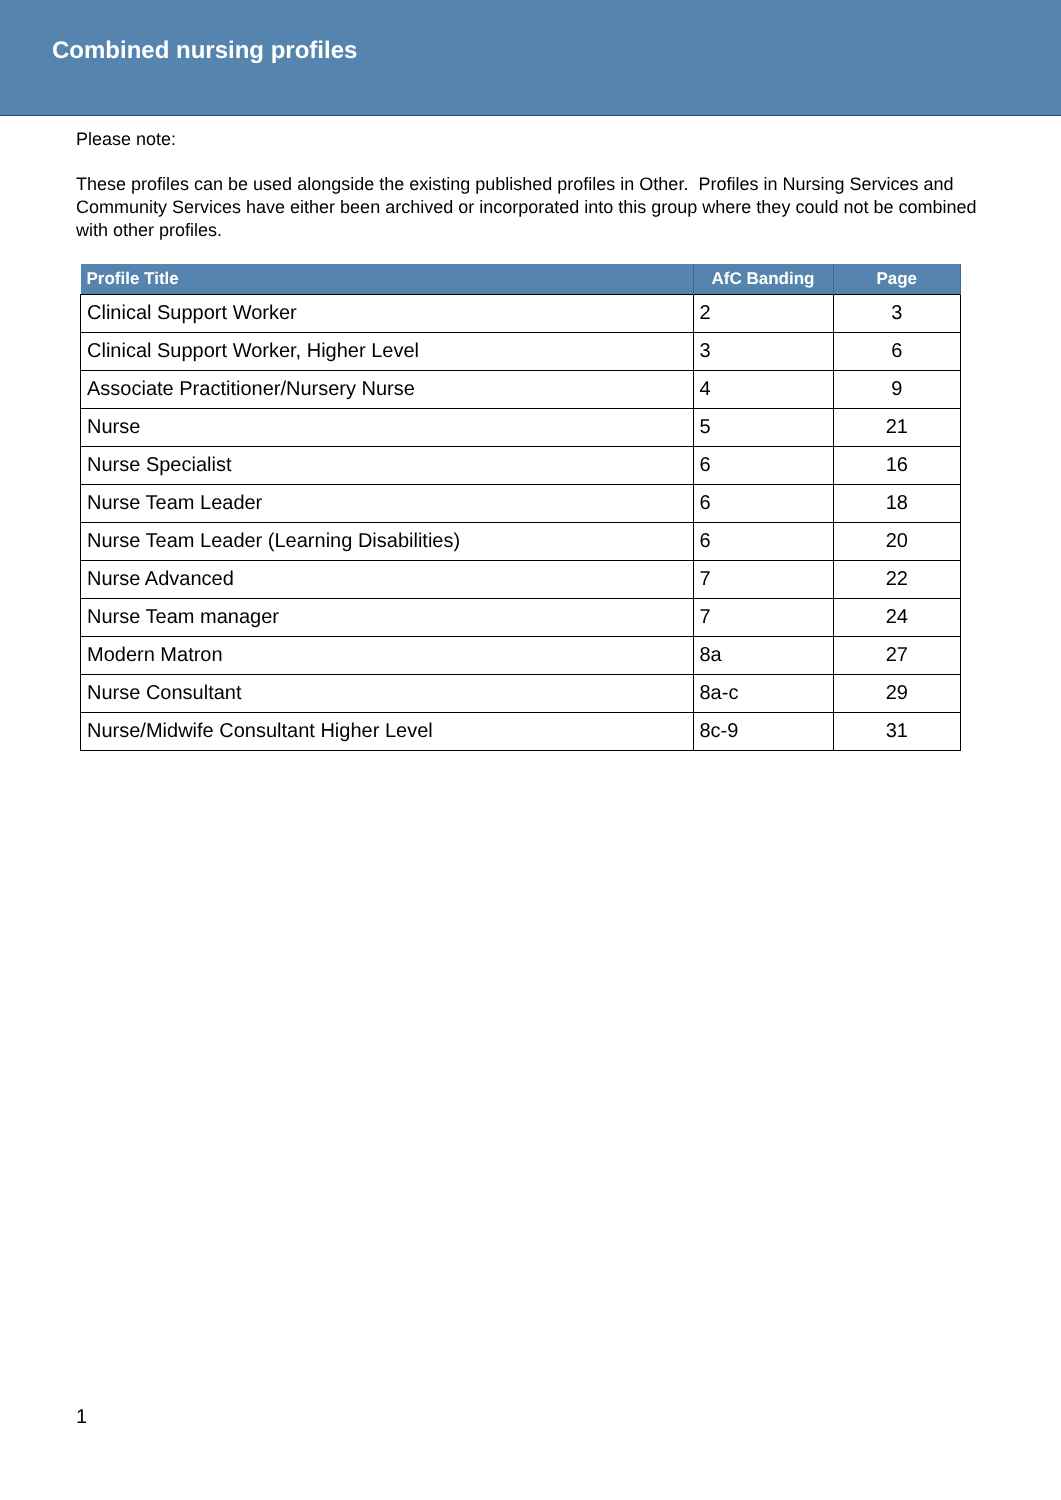Combined nursing profiles
Please note:
These profiles can be used alongside the existing published profiles in Other. Profiles in Nursing Services and Community Services have either been archived or incorporated into this group where they could not be combined with other profiles.
| Profile Title | AfC Banding | Page |
| --- | --- | --- |
| Clinical Support Worker | 2 | 3 |
| Clinical Support Worker, Higher Level | 3 | 6 |
| Associate Practitioner/Nursery Nurse | 4 | 9 |
| Nurse | 5 | 21 |
| Nurse Specialist | 6 | 16 |
| Nurse Team Leader | 6 | 18 |
| Nurse Team Leader (Learning Disabilities) | 6 | 20 |
| Nurse Advanced | 7 | 22 |
| Nurse Team manager | 7 | 24 |
| Modern Matron | 8a | 27 |
| Nurse Consultant | 8a-c | 29 |
| Nurse/Midwife Consultant Higher Level | 8c-9 | 31 |
1